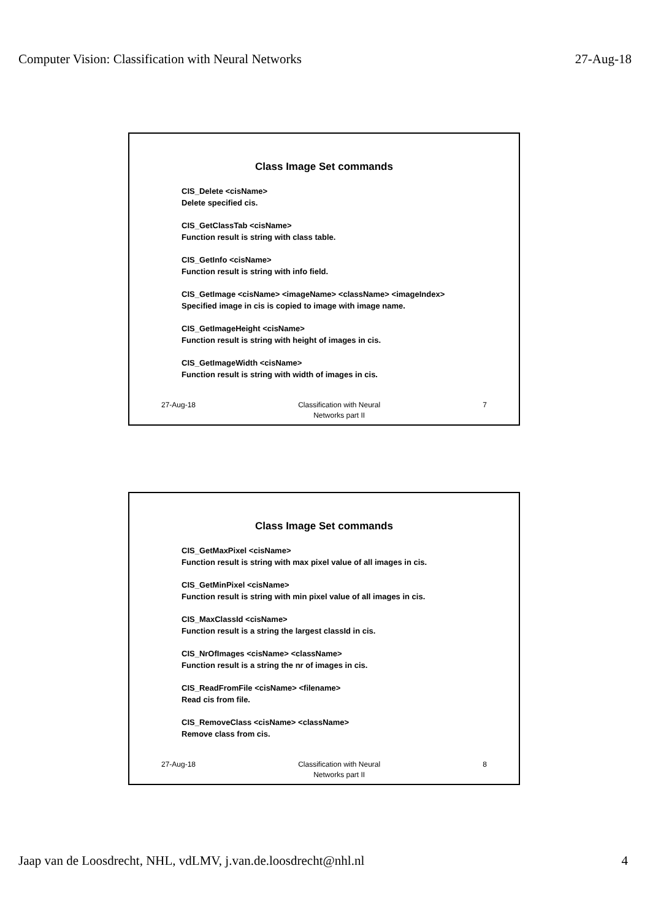Computer Vision: Classification with Neural Networks 27-Aug-18
Class Image Set commands
CIS_Delete <cisName>
Delete specified cis.
CIS_GetClassTab <cisName>
Function result is string with class table.
CIS_GetInfo <cisName>
Function result is string with info field.
CIS_GetImage <cisName> <imageName> <className> <imageIndex>
Specified image in cis is copied to image with image name.
CIS_GetImageHeight <cisName>
Function result is string with height of images in cis.
CIS_GetImageWidth <cisName>
Function result is string with width of images in cis.
27-Aug-18 Classification with Neural
Networks part II
7
Class Image Set commands
CIS_GetMaxPixel <cisName>
Function result is string with max pixel value of all images in cis.
CIS_GetMinPixel <cisName>
Function result is string with min pixel value of all images in cis.
CIS_MaxClassId <cisName>
Function result is a string the largest classId in cis.
CIS_NrOfImages <cisName> <className>
Function result is a string the nr of images in cis.
CIS_ReadFromFile <cisName> <filename>
Read cis from file.
CIS_RemoveClass <cisName> <className>
Remove class from cis.
27-Aug-18 Classification with Neural
Networks part II
8
Jaap van de Loosdrecht, NHL, vdLMV, j.van.de.loosdrecht@nhl.nl 4